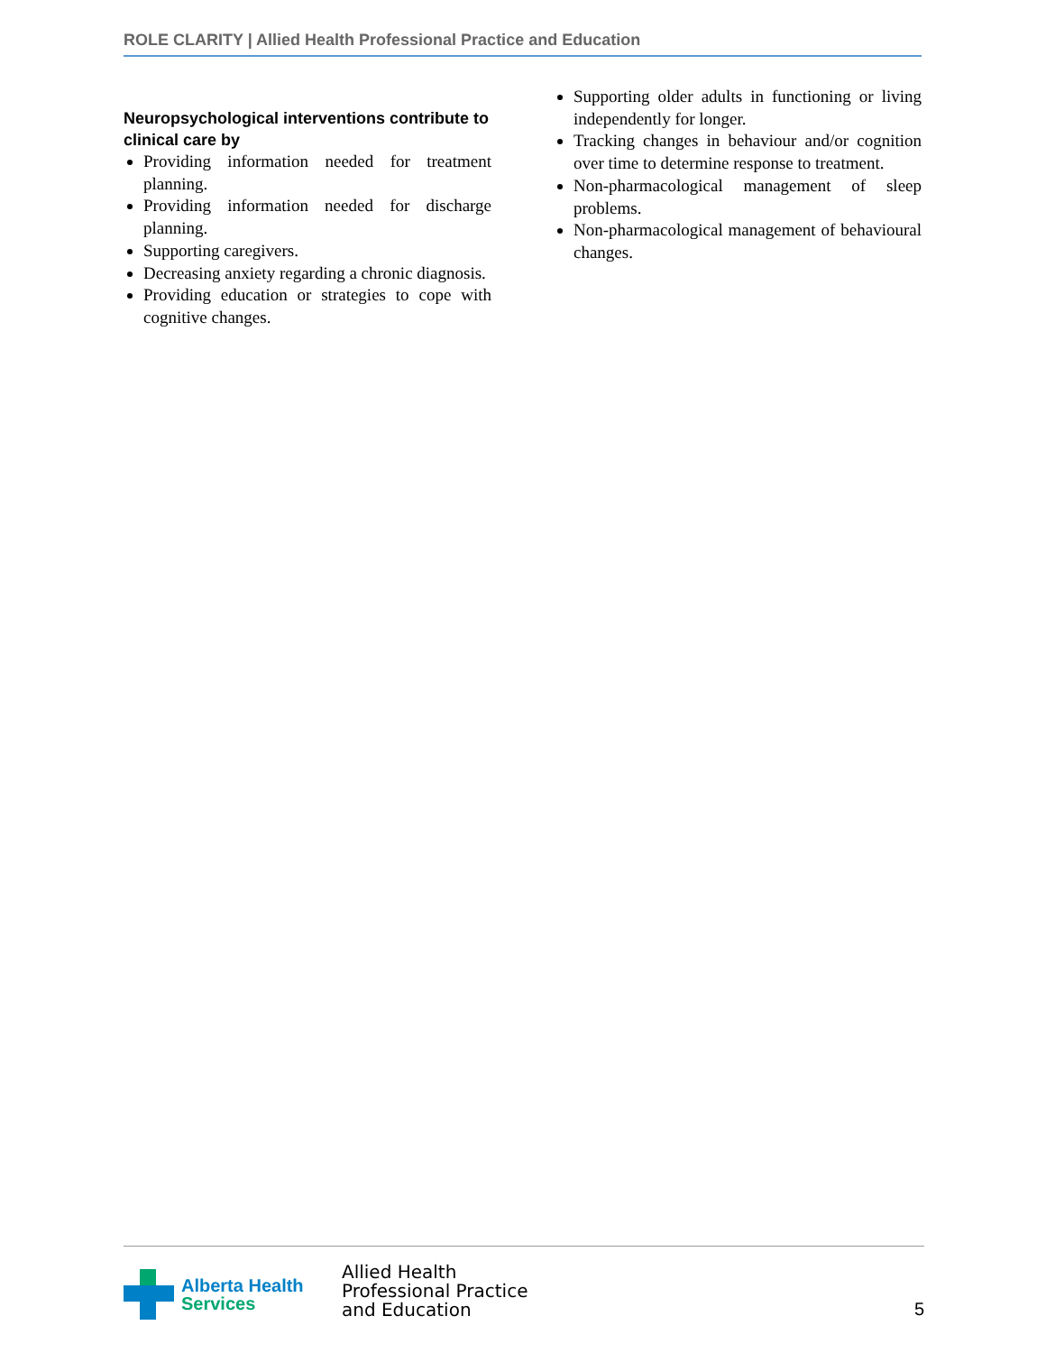ROLE CLARITY | Allied Health Professional Practice and Education
Neuropsychological interventions contribute to clinical care by
Providing information needed for treatment planning.
Providing information needed for discharge planning.
Supporting caregivers.
Decreasing anxiety regarding a chronic diagnosis.
Providing education or strategies to cope with cognitive changes.
Supporting older adults in functioning or living independently for longer.
Tracking changes in behaviour and/or cognition over time to determine response to treatment.
Non-pharmacological management of sleep problems.
Non-pharmacological management of behavioural changes.
Alberta Health
Services
Allied Health
Professional Practice
and Education
5